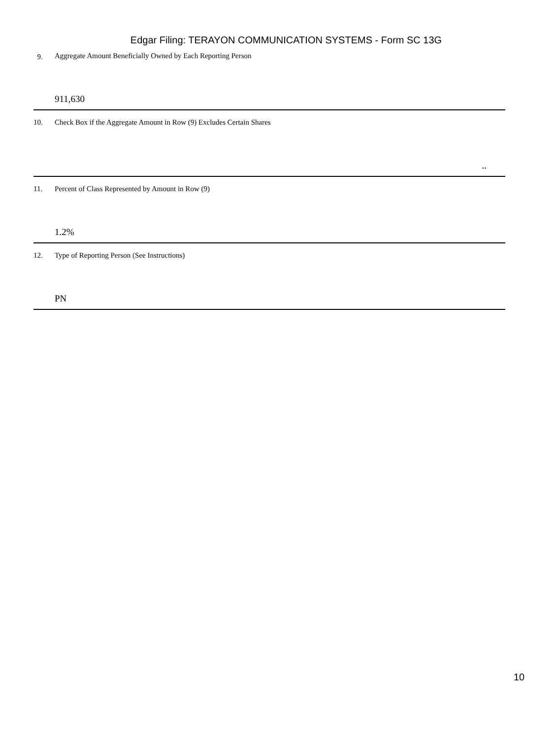Edgar Filing: TERAYON COMMUNICATION SYSTEMS - Form SC 13G
| 9. | Aggregate Amount Beneficially Owned by Each Reporting Person 911,630 |
| 10. | Check Box if the Aggregate Amount in Row (9) Excludes Certain Shares .. |
| 11. | Percent of Class Represented by Amount in Row (9) 1.2% |
| 12. | Type of Reporting Person (See Instructions) PN |
10